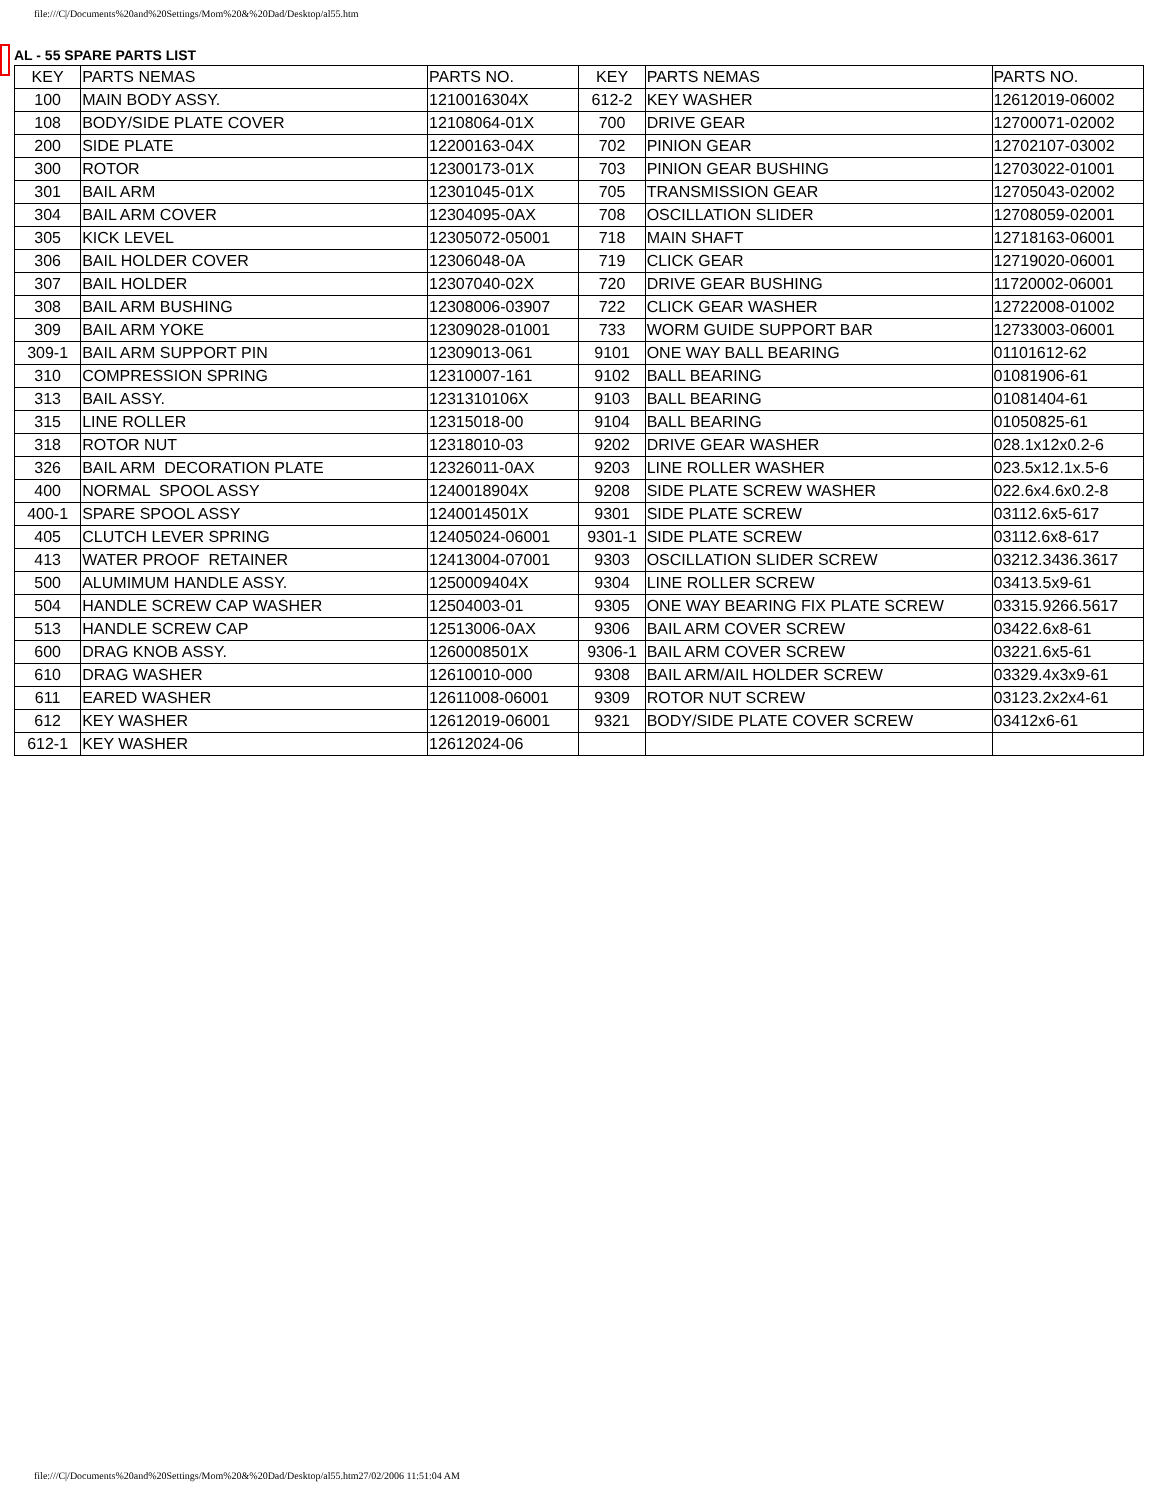file:///C|/Documents%20and%20Settings/Mom%20&%20Dad/Desktop/al55.htm
AL - 55 SPARE PARTS LIST
| KEY | PARTS NEMAS | PARTS NO. | KEY | PARTS NEMAS | PARTS NO. |
| 100 | MAIN BODY ASSY. | 1210016304X | 612-2 | KEY WASHER | 12612019-06002 |
| 108 | BODY/SIDE PLATE COVER | 12108064-01X | 700 | DRIVE GEAR | 12700071-02002 |
| 200 | SIDE PLATE | 12200163-04X | 702 | PINION GEAR | 12702107-03002 |
| 300 | ROTOR | 12300173-01X | 703 | PINION GEAR BUSHING | 12703022-01001 |
| 301 | BAIL ARM | 12301045-01X | 705 | TRANSMISSION GEAR | 12705043-02002 |
| 304 | BAIL ARM COVER | 12304095-0AX | 708 | OSCILLATION SLIDER | 12708059-02001 |
| 305 | KICK LEVEL | 12305072-05001 | 718 | MAIN SHAFT | 12718163-06001 |
| 306 | BAIL HOLDER COVER | 12306048-0A | 719 | CLICK GEAR | 12719020-06001 |
| 307 | BAIL HOLDER | 12307040-02X | 720 | DRIVE GEAR BUSHING | 11720002-06001 |
| 308 | BAIL ARM BUSHING | 12308006-03907 | 722 | CLICK GEAR WASHER | 12722008-01002 |
| 309 | BAIL ARM YOKE | 12309028-01001 | 733 | WORM GUIDE SUPPORT BAR | 12733003-06001 |
| 309-1 | BAIL ARM SUPPORT PIN | 12309013-061 | 9101 | ONE WAY BALL BEARING | 01101612-62 |
| 310 | COMPRESSION SPRING | 12310007-161 | 9102 | BALL BEARING | 01081906-61 |
| 313 | BAIL ASSY. | 1231310106X | 9103 | BALL BEARING | 01081404-61 |
| 315 | LINE ROLLER | 12315018-00 | 9104 | BALL BEARING | 01050825-61 |
| 318 | ROTOR NUT | 12318010-03 | 9202 | DRIVE GEAR WASHER | 028.1x12x0.2-6 |
| 326 | BAIL ARM DECORATION PLATE | 12326011-0AX | 9203 | LINE ROLLER WASHER | 023.5x12.1x.5-6 |
| 400 | NORMAL SPOOL ASSY | 1240018904X | 9208 | SIDE PLATE SCREW WASHER | 022.6x4.6x0.2-8 |
| 400-1 | SPARE SPOOL ASSY | 1240014501X | 9301 | SIDE PLATE SCREW | 03112.6x5-617 |
| 405 | CLUTCH LEVER SPRING | 12405024-06001 | 9301-1 | SIDE PLATE SCREW | 03112.6x8-617 |
| 413 | WATER PROOF RETAINER | 12413004-07001 | 9303 | OSCILLATION SLIDER SCREW | 03212.3436.3617 |
| 500 | ALUMIMUM HANDLE ASSY. | 1250009404X | 9304 | LINE ROLLER SCREW | 03413.5x9-61 |
| 504 | HANDLE SCREW CAP WASHER | 12504003-01 | 9305 | ONE WAY BEARING FIX PLATE SCREW | 03315.9266.5617 |
| 513 | HANDLE SCREW CAP | 12513006-0AX | 9306 | BAIL ARM COVER SCREW | 03422.6x8-61 |
| 600 | DRAG KNOB ASSY. | 1260008501X | 9306-1 | BAIL ARM COVER SCREW | 03221.6x5-61 |
| 610 | DRAG WASHER | 12610010-000 | 9308 | BAIL ARM/AIL HOLDER SCREW | 03329.4x3x9-61 |
| 611 | EARED WASHER | 12611008-06001 | 9309 | ROTOR NUT SCREW | 03123.2x2x4-61 |
| 612 | KEY WASHER | 12612019-06001 | 9321 | BODY/SIDE PLATE COVER SCREW | 03412x6-61 |
| 612-1 | KEY WASHER | 12612024-06 | | | |
file:///C|/Documents%20and%20Settings/Mom%20&%20Dad/Desktop/al55.htm27/02/2006 11:51:04 AM